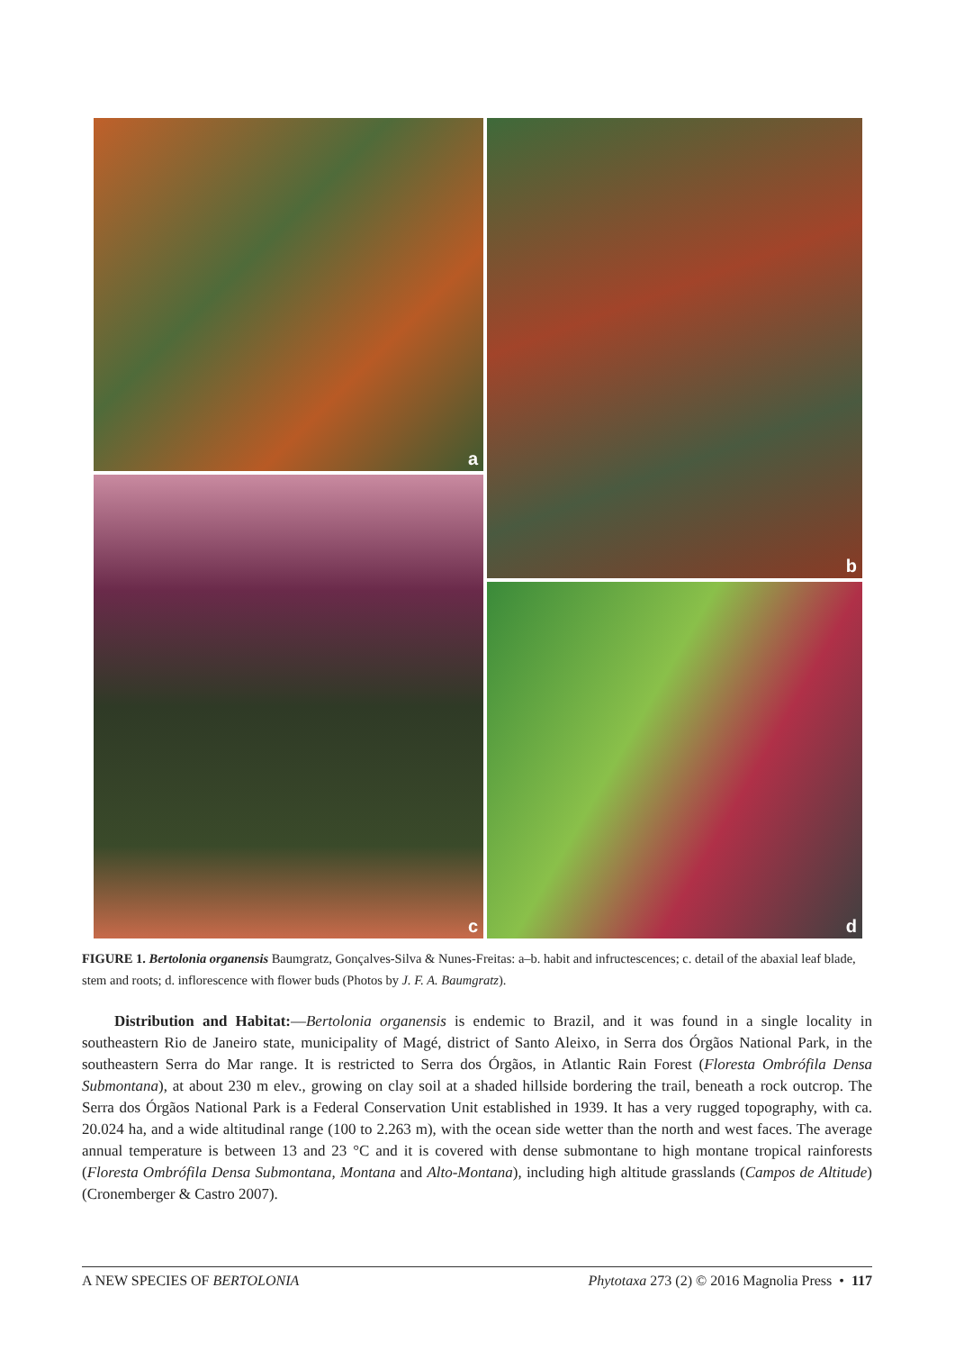a
b
c
d
FIGURE 1. Bertolonia organensis Baumgratz, Gonçalves-Silva & Nunes-Freitas: a–b. habit and infructescences; c. detail of the abaxial leaf blade, stem and roots; d. inflorescence with flower buds (Photos by J. F. A. Baumgratz).
Distribution and Habitat:—Bertolonia organensis is endemic to Brazil, and it was found in a single locality in southeastern Rio de Janeiro state, municipality of Magé, district of Santo Aleixo, in Serra dos Órgãos National Park, in the southeastern Serra do Mar range. It is restricted to Serra dos Órgãos, in Atlantic Rain Forest (Floresta Ombrófila Densa Submontana), at about 230 m elev., growing on clay soil at a shaded hillside bordering the trail, beneath a rock outcrop. The Serra dos Órgãos National Park is a Federal Conservation Unit established in 1939. It has a very rugged topography, with ca. 20.024 ha, and a wide altitudinal range (100 to 2.263 m), with the ocean side wetter than the north and west faces. The average annual temperature is between 13 and 23 °C and it is covered with dense submontane to high montane tropical rainforests (Floresta Ombrófila Densa Submontana, Montana and Alto-Montana), including high altitude grasslands (Campos de Altitude) (Cronemberger & Castro 2007).
A NEW SPECIES OF BERTOLONIA Phytotaxa 273 (2) © 2016 Magnolia Press • 117